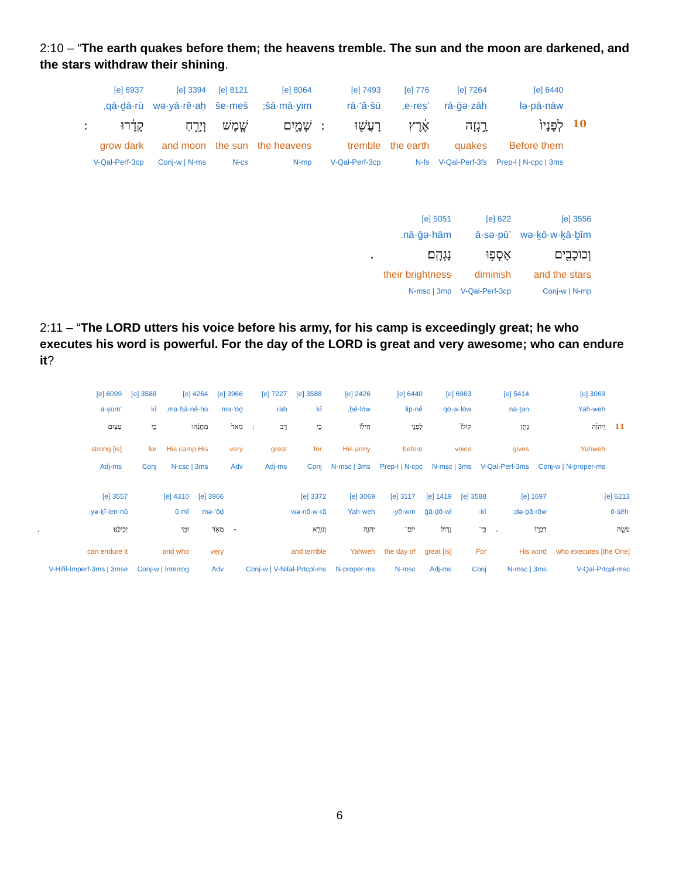2:10 – “The earth quakes before them; the heavens tremble. The sun and the moon are darkened, and the stars withdraw their shining.
| | 6440 [e] | 7264 [e] | 776 [e] | 7493 [e] | | 8064 [e] | 8121 [e] | 3394 [e] | 6937 [e] | |
| | lə·pā·nāw | rā·ḡə·zāh | ’e·reṣ, | rā·‘ă·šū | | šā·mā·yim; | še·meš | wə·yā·rê·aḥ | qā·ḏā·rū, | |
| 10 | לְפָנָיו֙ | רָ֣גְזָה | אֶ֔רֶץ | רָעֲשׁ֖וּ | ׃ | שָׁמָ֑יִם | שֶׁ֤מֶשׁ | וְיָרֵ֣חַ | קָדָ֔רוּ | ׃ |
| | Before them | quakes | the earth | tremble | | the heavens | the sun | and moon | grow dark | |
| | Prep-l / N-cpc / 3ms | V-Qal-Perf-3fs | N-fs | V-Qal-Perf-3cp | | N-mp | N-cs | Conj-w / N-ms | V-Qal-Perf-3cp | |
| 3556 [e] | 622 [e] | 5051 [e] | |
| wə·ḵō·w·ḵā·ḇîm | ’ā·sə·pū | nā·ḡə·hām. | |
| וְכוֹכָבִ֖ים | אָסְפ֥וּ | נָגְהָֽם׃ | . |
| and the stars | diminish | their brightness | |
| Conj-w / N-mp | V-Qal-Perf-3cp | N-msc / 3mp | |
2:11 – “The LORD utters his voice before his army, for his camp is exceedingly great; he who executes his word is powerful. For the day of the LORD is great and very awesome; who can endure it?
| | 3069 [e] | 5414 [e] | 6963 [e] | 6440 [e] | 2426 [e] | 3588 [e] | 7227 [e] | | 3966 [e] | 4264 [e] | 3588 [e] | 6099 [e] |
| | Yah·weh | nā·ṯan | qō·w·lōw | lip̄·nê | ḥê·lōw, | kî | rab | | mə·’ōḏ | ma·ḥă·nê·hū, | kî | ‘ā·ṣūm |
| 11 | וַֽיהוָ֗ה | נָתַ֤ן | קוֹלוֹ֙ | לִפְנֵ֣י | חֵיל֔וֹ | כִּ֣י | רַ֤ב | ׃ | מְאֹד֙ | מַחֲנֵ֔הוּ | כִּ֥י | עָצ֖וּם |
| | Yahweh | gives | voice | before | His army | for | great | | very | His camp His | for | strong [is] |
| | Conj-w / N-proper-ms | V-Qal-Perf-3ms | N-msc / 3ms | Prep-l / N-cpc | N-msc / 3ms | Conj | Adj-ms | | Adv | N-csc / 3ms | Conj | Adj-ms |
| 6213 [e] | 1697 [e] | | 3588 [e] | 1419 [e] | 3117 [e] | 3069 [e] | 3372 [e] | | 3966 [e] | 4310 [e] | 3557 [e] | |
| ‘ō·śêh | də·ḇā·rōw; | | kî- | ḡā·ḏō·wl | yō·wm- | Yah·weh | wə·nō·w·rā | | mə·’ōḏ | ū·mî | yə·ḵî·len·nū. | |
| עֹשֵׂ֣ה | דְבָר֑וֹ | . | כִּֽי־ | גָד֧וֹל | יוֹם־ | יְהוָ֛ה | וְנוֹרָ֥א | – | מְאֹ֖ד | וּמִ֥י | יְכִילֶֽנּוּ׃ | . |
| [the One] who executes | His word | | For | [is] great | the day of | Yahweh | and terrible | | very | and who | can endure it | |
| V-Qal-Prtcpl-msc | N-msc / 3ms | | Conj | Adj-ms | N-msc | N-proper-ms | Conj-w / V-Nifal-Prtcpl-ms | | Adv | Conj-w / Interrog | V-Hifil-Imperf-3ms / 3mse | |
6